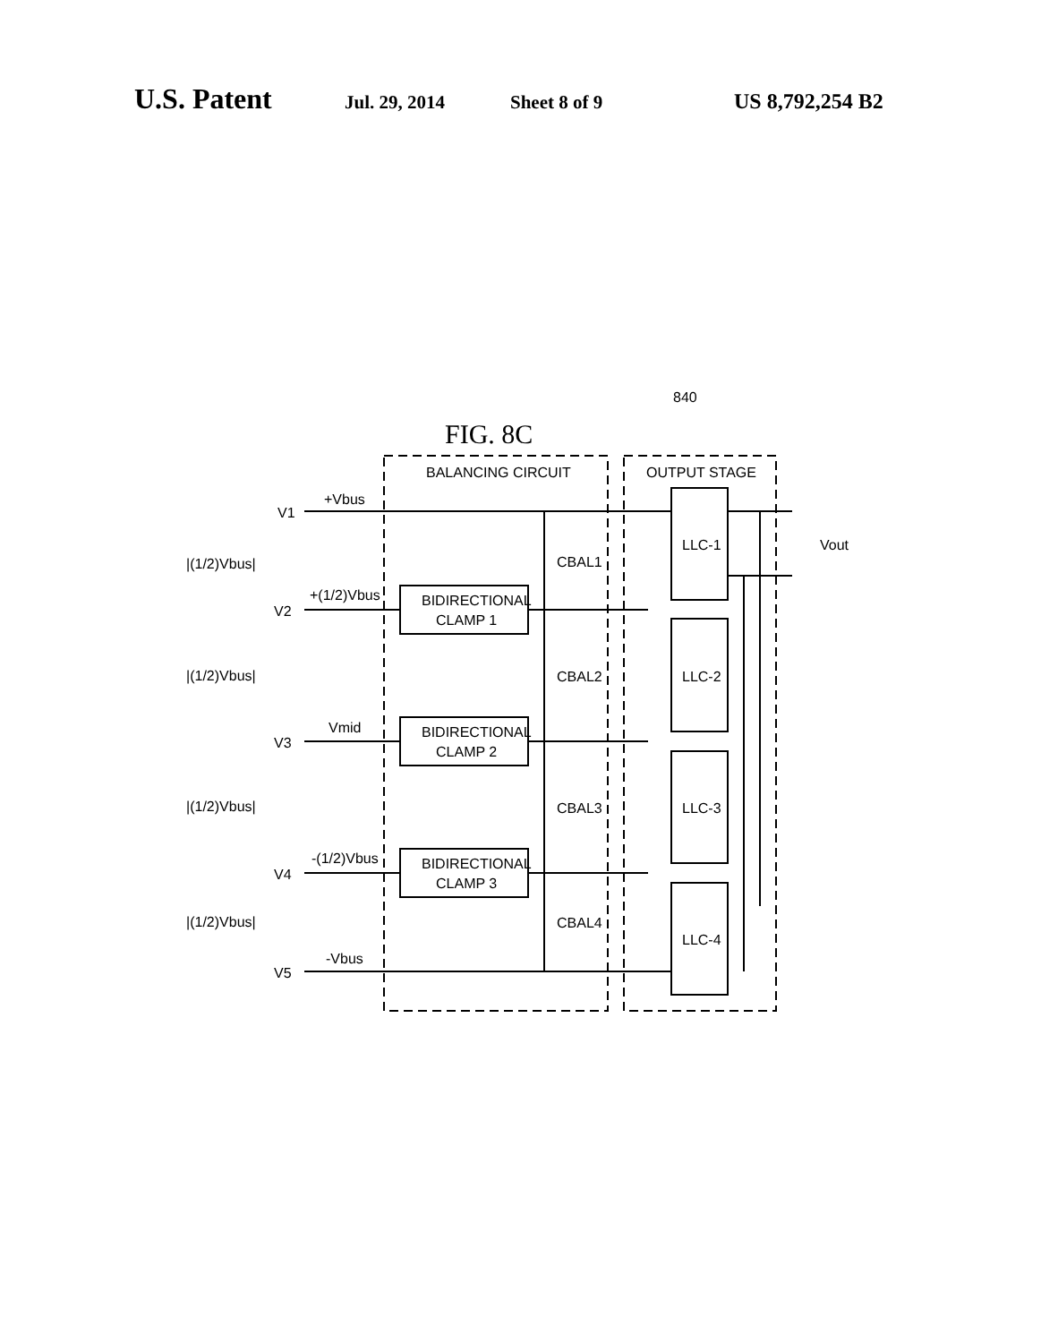U.S. Patent Jul. 29, 2014 Sheet 8 of 9 US 8,792,254 B2
FIG. 8C
840
BALANCING CIRCUIT
OUTPUT STAGE
+Vbus
+(1/2)Vbus
Vmid
-(1/2)Vbus
-Vbus
V1
V2
V3
V4
V5
|(1/2)Vbus|
|(1/2)Vbus|
|(1/2)Vbus|
|(1/2)Vbus|
BIDIRECTIONAL
CLAMP 1
BIDIRECTIONAL
CLAMP 2
BIDIRECTIONAL
CLAMP 3
CBAL1
CBAL2
CBAL3
CBAL4
LLC-1
LLC-2
LLC-3
LLC-4
Vout